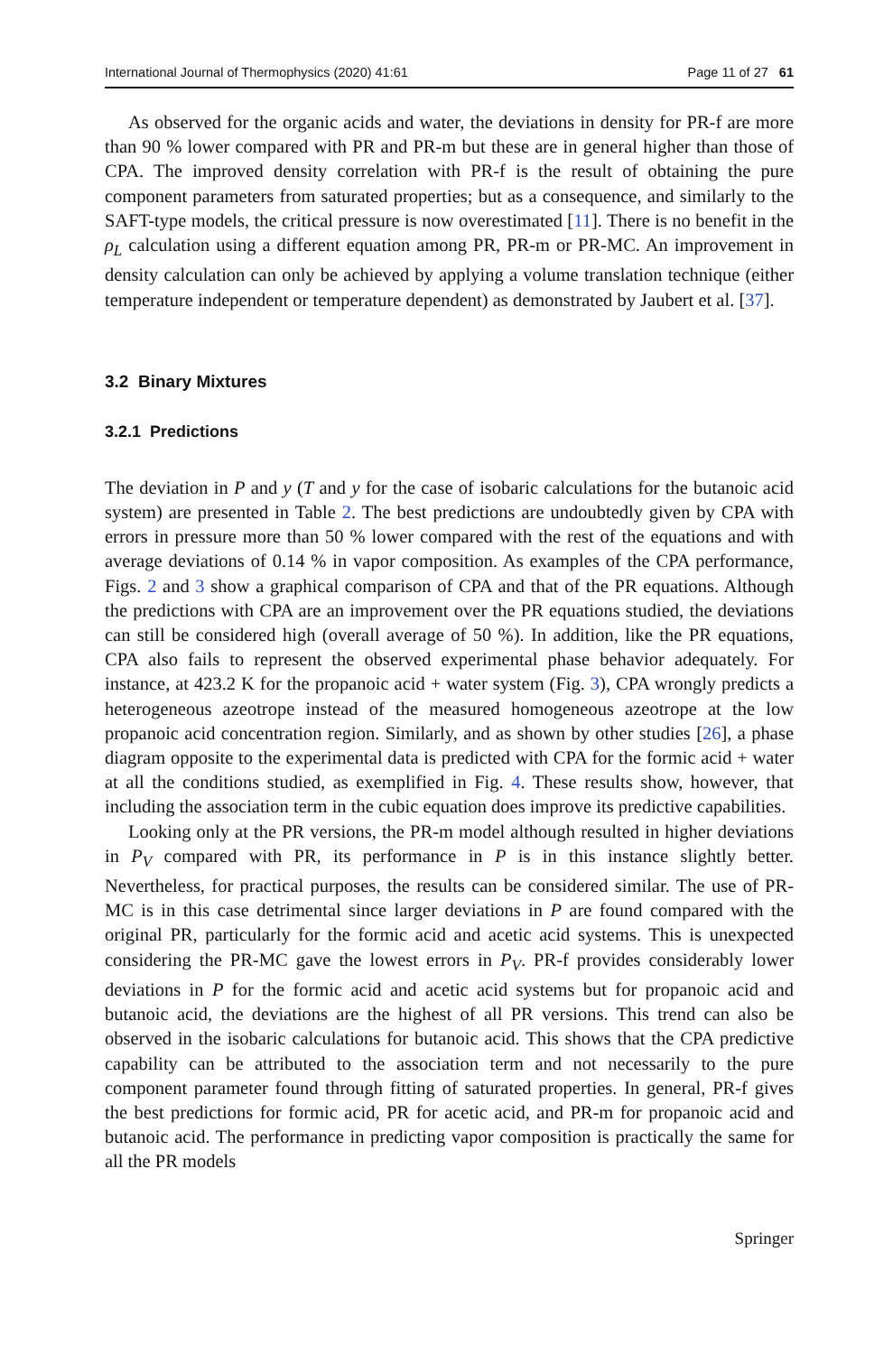International Journal of Thermophysics (2020) 41:61 Page 11 of 27 61
As observed for the organic acids and water, the deviations in density for PR-f are more than 90 % lower compared with PR and PR-m but these are in general higher than those of CPA. The improved density correlation with PR-f is the result of obtaining the pure component parameters from saturated properties; but as a consequence, and similarly to the SAFT-type models, the critical pressure is now overestimated [11]. There is no benefit in the ρ<sub>L</sub> calculation using a different equation among PR, PR-m or PR-MC. An improvement in density calculation can only be achieved by applying a volume translation technique (either temperature independent or temperature dependent) as demonstrated by Jaubert et al. [37].
3.2 Binary Mixtures
3.2.1 Predictions
The deviation in P and y (T and y for the case of isobaric calculations for the butanoic acid system) are presented in Table 2. The best predictions are undoubtedly given by CPA with errors in pressure more than 50 % lower compared with the rest of the equations and with average deviations of 0.14 % in vapor composition. As examples of the CPA performance, Figs. 2 and 3 show a graphical comparison of CPA and that of the PR equations. Although the predictions with CPA are an improvement over the PR equations studied, the deviations can still be considered high (overall average of 50 %). In addition, like the PR equations, CPA also fails to represent the observed experimental phase behavior adequately. For instance, at 423.2 K for the propanoic acid + water system (Fig. 3), CPA wrongly predicts a heterogeneous azeotrope instead of the measured homogeneous azeotrope at the low propanoic acid concentration region. Similarly, and as shown by other studies [26], a phase diagram opposite to the experimental data is predicted with CPA for the formic acid + water at all the conditions studied, as exemplified in Fig. 4. These results show, however, that including the association term in the cubic equation does improve its predictive capabilities.
Looking only at the PR versions, the PR-m model although resulted in higher deviations in P<sub>V</sub> compared with PR, its performance in P is in this instance slightly better. Nevertheless, for practical purposes, the results can be considered similar. The use of PR-MC is in this case detrimental since larger deviations in P are found compared with the original PR, particularly for the formic acid and acetic acid systems. This is unexpected considering the PR-MC gave the lowest errors in P<sub>V</sub>. PR-f provides considerably lower deviations in P for the formic acid and acetic acid systems but for propanoic acid and butanoic acid, the deviations are the highest of all PR versions. This trend can also be observed in the isobaric calculations for butanoic acid. This shows that the CPA predictive capability can be attributed to the association term and not necessarily to the pure component parameter found through fitting of saturated properties. In general, PR-f gives the best predictions for formic acid, PR for acetic acid, and PR-m for propanoic acid and butanoic acid. The performance in predicting vapor composition is practically the same for all the PR models
Springer